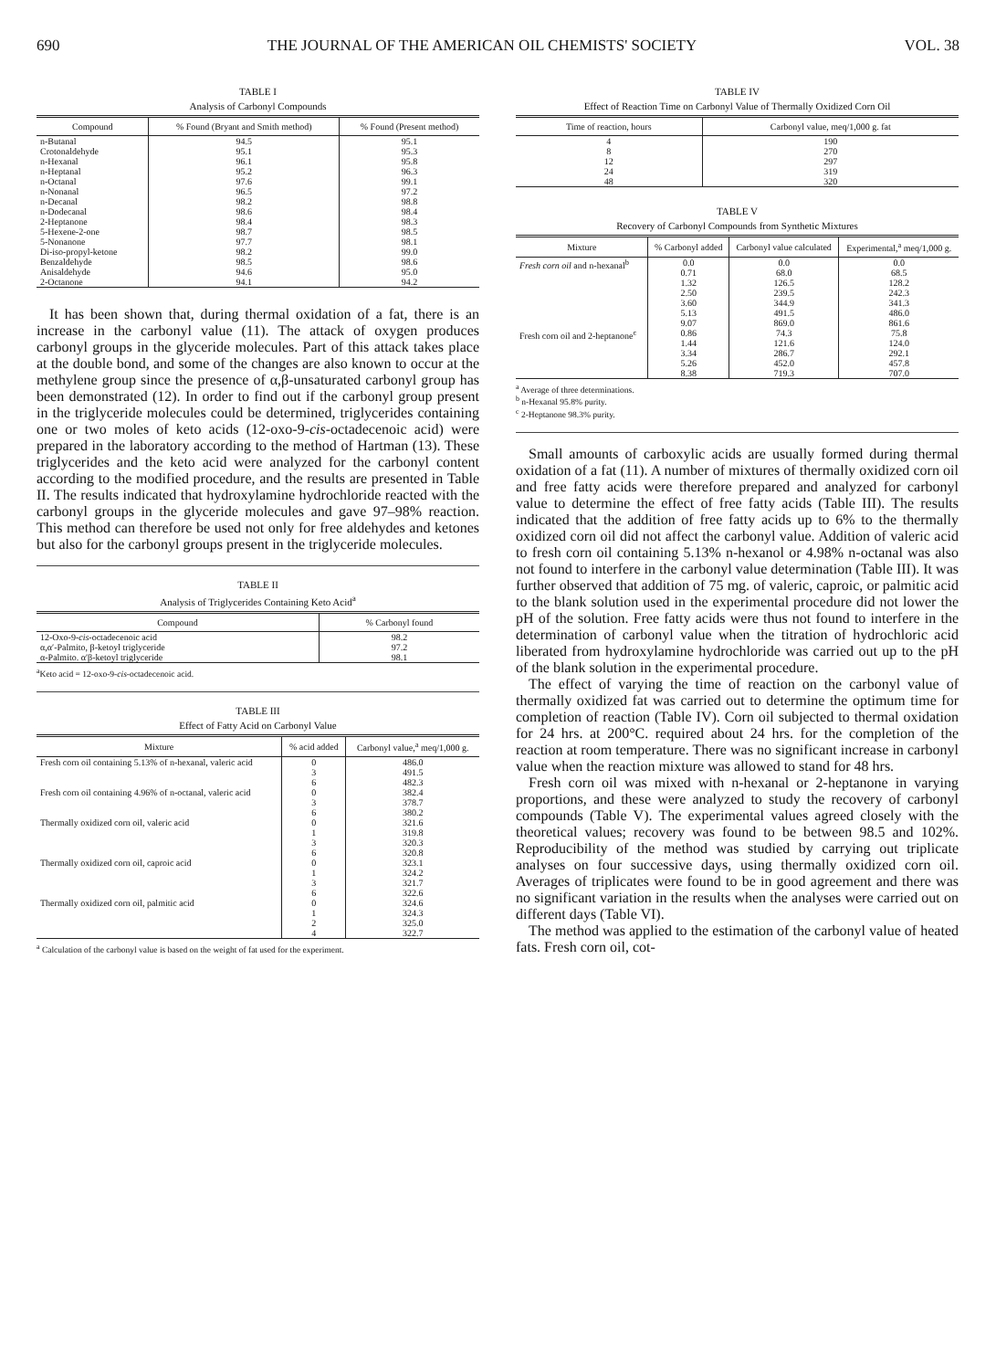690 THE JOURNAL OF THE AMERICAN OIL CHEMISTS' SOCIETY VOL. 38
TABLE I
Analysis of Carbonyl Compounds
| Compound | % Found (Bryant and Smith method) | % Found (Present method) |
| --- | --- | --- |
| n-Butanal | 94.5 | 95.1 |
| Crotonaldehyde | 95.1 | 95.3 |
| n-Hexanal | 96.1 | 95.8 |
| n-Heptanal | 95.2 | 96.3 |
| n-Octanal | 97.6 | 99.1 |
| n-Nonanal | 96.5 | 97.2 |
| n-Decanal | 98.2 | 98.8 |
| n-Dodecanal | 98.6 | 98.4 |
| 2-Heptanone | 98.4 | 98.3 |
| 5-Hexene-2-one | 98.7 | 98.5 |
| 5-Nonanone | 97.7 | 98.1 |
| Di-iso-propyl-ketone | 98.2 | 99.0 |
| Benzaldehyde | 98.5 | 98.6 |
| Anisaldehyde | 94.6 | 95.0 |
| 2-Octanone | 94.1 | 94.2 |
It has been shown that, during thermal oxidation of a fat, there is an increase in the carbonyl value (11). The attack of oxygen produces carbonyl groups in the glyceride molecules. Part of this attack takes place at the double bond, and some of the changes are also known to occur at the methylene group since the presence of α,β-unsaturated carbonyl group has been demonstrated (12). In order to find out if the carbonyl group present in the triglyceride molecules could be determined, triglycerides containing one or two moles of keto acids (12-oxo-9-cis-octadecenoic acid) were prepared in the laboratory according to the method of Hartman (13). These triglycerides and the keto acid were analyzed for the carbonyl content according to the modified procedure, and the results are presented in Table II. The results indicated that hydroxylamine hydrochloride reacted with the carbonyl groups in the glyceride molecules and gave 97–98% reaction. This method can therefore be used not only for free aldehydes and ketones but also for the carbonyl groups present in the triglyceride molecules.
TABLE II
Analysis of Triglycerides Containing Keto Acid<sup>a</sup>
| Compound | % Carbonyl found |
| --- | --- |
| 12-Oxo-9- cis -octadecenoic acid | 98.2 |
| α,α′-Palmito, β-ketoyl triglyceride | 97.2 |
| α-Palmito. α′β-ketoyl triglyceride | 98.1 |
<sup>a</sup> Keto acid = 12-oxo-9-cis-octadecenoic acid.
TABLE III
Effect of Fatty Acid on Carbonyl Value
| Mixture | % acid added | Carbonyl value,<sup>a</sup> meq/1,000 g. |
| --- | --- | --- |
| Fresh corn oil containing 5.13% of n-hexanal, valeric acid | 0 3 6 | 486.0 491.5 482.3 |
| Fresh corn oil containing 4.96% of n-octanal, valeric acid | 0 3 6 | 382.4 378.7 380.2 |
| Thermally oxidized corn oil, valeric acid | 0 1 3 6 | 321.6 319.8 320.3 320.8 |
| Thermally oxidized corn oil, caproic acid | 0 1 3 6 | 323.1 324.2 321.7 322.6 |
| Thermally oxidized corn oil, palmitic acid | 0 1 2 4 | 324.6 324.3 325.0 322.7 |
<sup>a</sup> Calculation of the carbonyl value is based on the weight of fat used for the experiment.
TABLE IV
Effect of Reaction Time on Carbonyl Value of Thermally Oxidized Corn Oil
| Time of reaction, hours | Carbonyl value, meq/1,000 g. fat |
| --- | --- |
| 4 8 12 24 48 | 190 270 297 319 320 |
TABLE V
Recovery of Carbonyl Compounds from Synthetic Mixtures
| Mixture | % Carbonyl added | Carbonyl value calculated | Experimental,<sup>a</sup> meq/1,000 g. |
| --- | --- | --- | --- |
| Fresh corn oil and n-hexanal<sup>b</sup> | 0.0 0.71 1.32 2.50 3.60 5.13 9.07 | 0.0 68.0 126.5 239.5 344.9 491.5 869.0 | 0.0 68.5 128.2 242.3 341.3 486.0 861.6 |
| Fresh corn oil and 2-heptanone<sup>c</sup> | 0.86 1.44 3.34 5.26 8.38 | 74.3 121.6 286.7 452.0 719.3 | 75.8 124.0 292.1 457.8 707.0 |
<sup>a</sup> Average of three determinations.
<sup>b</sup> n-Hexanal 95.8% purity.
<sup>c</sup> 2-Heptanone 98.3% purity.
Small amounts of carboxylic acids are usually formed during thermal oxidation of a fat (11). A number of mixtures of thermally oxidized corn oil and free fatty acids were therefore prepared and analyzed for carbonyl value to determine the effect of free fatty acids (Table III). The results indicated that the addition of free fatty acids up to 6% to the thermally oxidized corn oil did not affect the carbonyl value. Addition of valeric acid to fresh corn oil containing 5.13% n-hexanol or 4.98% n-octanal was also not found to interfere in the carbonyl value determination (Table III). It was further observed that addition of 75 mg. of valeric, caproic, or palmitic acid to the blank solution used in the experimental procedure did not lower the pH of the solution. Free fatty acids were thus not found to interfere in the determination of carbonyl value when the titration of hydrochloric acid liberated from hydroxylamine hydrochloride was carried out up to the pH of the blank solution in the experimental procedure.
The effect of varying the time of reaction on the carbonyl value of thermally oxidized fat was carried out to determine the optimum time for completion of reaction (Table IV). Corn oil subjected to thermal oxidation for 24 hrs. at 200°C. required about 24 hrs. for the completion of the reaction at room temperature. There was no significant increase in carbonyl value when the reaction mixture was allowed to stand for 48 hrs.
Fresh corn oil was mixed with n-hexanal or 2-heptanone in varying proportions, and these were analyzed to study the recovery of carbonyl compounds (Table V). The experimental values agreed closely with the theoretical values; recovery was found to be between 98.5 and 102%. Reproducibility of the method was studied by carrying out triplicate analyses on four successive days, using thermally oxidized corn oil. Averages of triplicates were found to be in good agreement and there was no significant variation in the results when the analyses were carried out on different days (Table VI).
The method was applied to the estimation of the carbonyl value of heated fats. Fresh corn oil, cot-